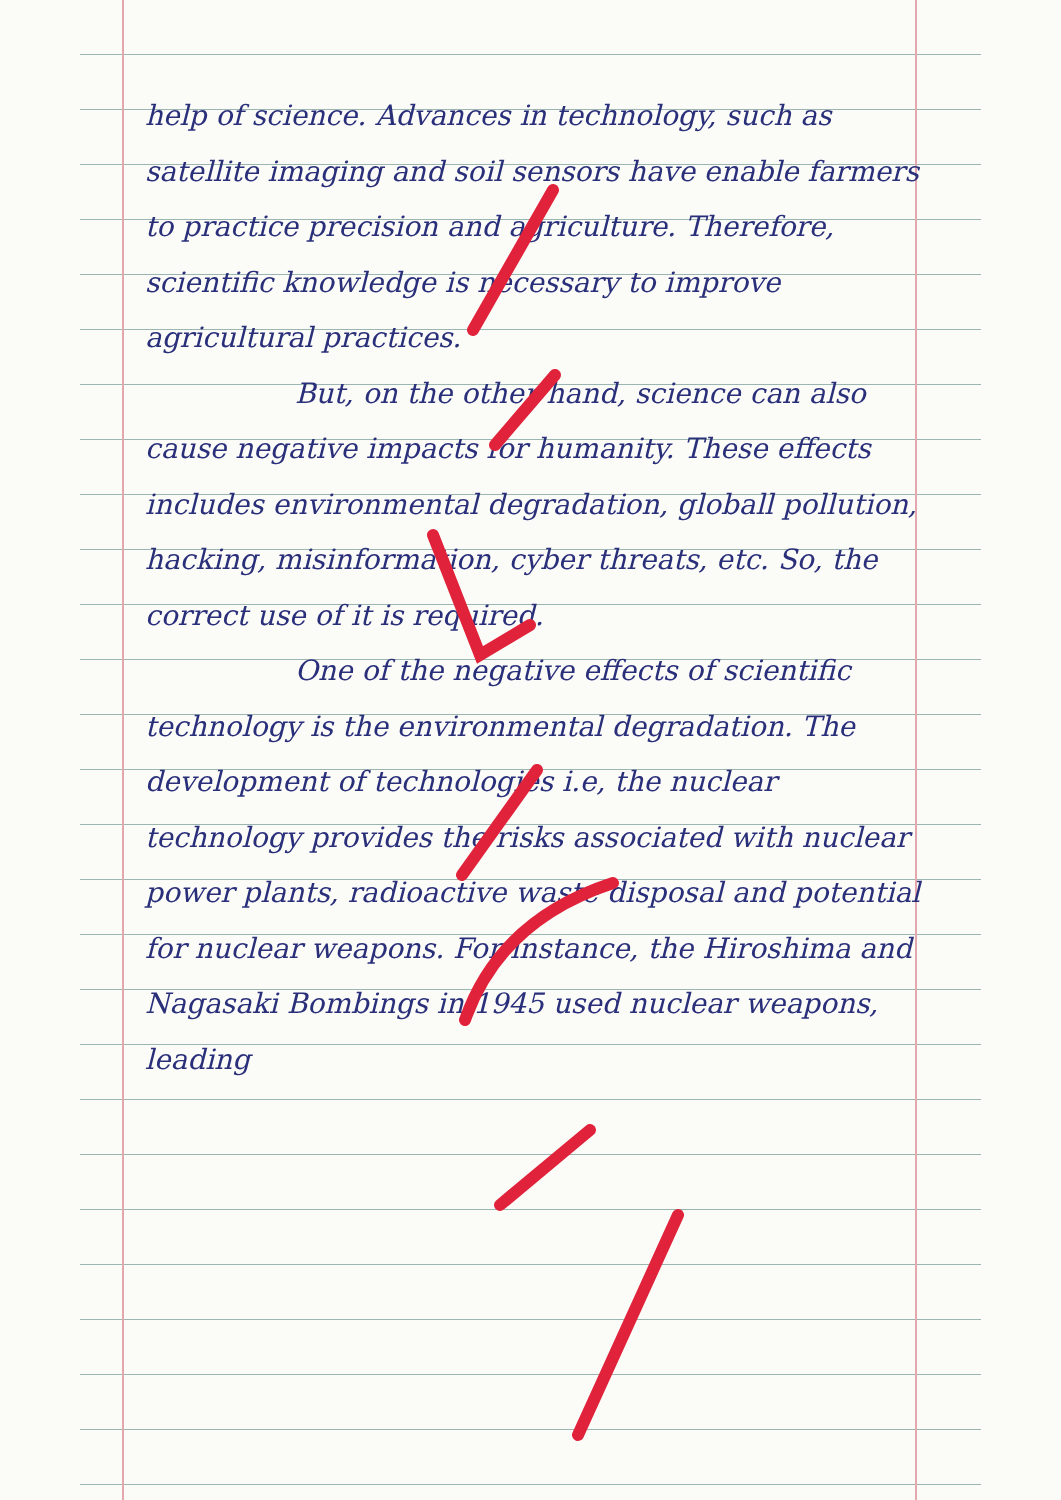help of science. Advances in technology, such as satellite imaging and soil sensors have enable farmers to practice precision and agriculture. Therefore, scientific knowledge is necessary to improve agricultural practices.
But, on the other hand, science can also cause negative impacts for humanity. These effects includes environmental degradation, globall pollution, hacking, misinformation, cyber threats, etc. So, the correct use of it is required.
One of the negative effects of scientific technology is the environmental degradation. The development of technologies i.e, the nuclear technology provides the risks associated with nuclear power plants, radioactive waste disposal and potential for nuclear weapons. For instance, the Hiroshima and Nagasaki Bombings in 1945 used nuclear weapons, leading